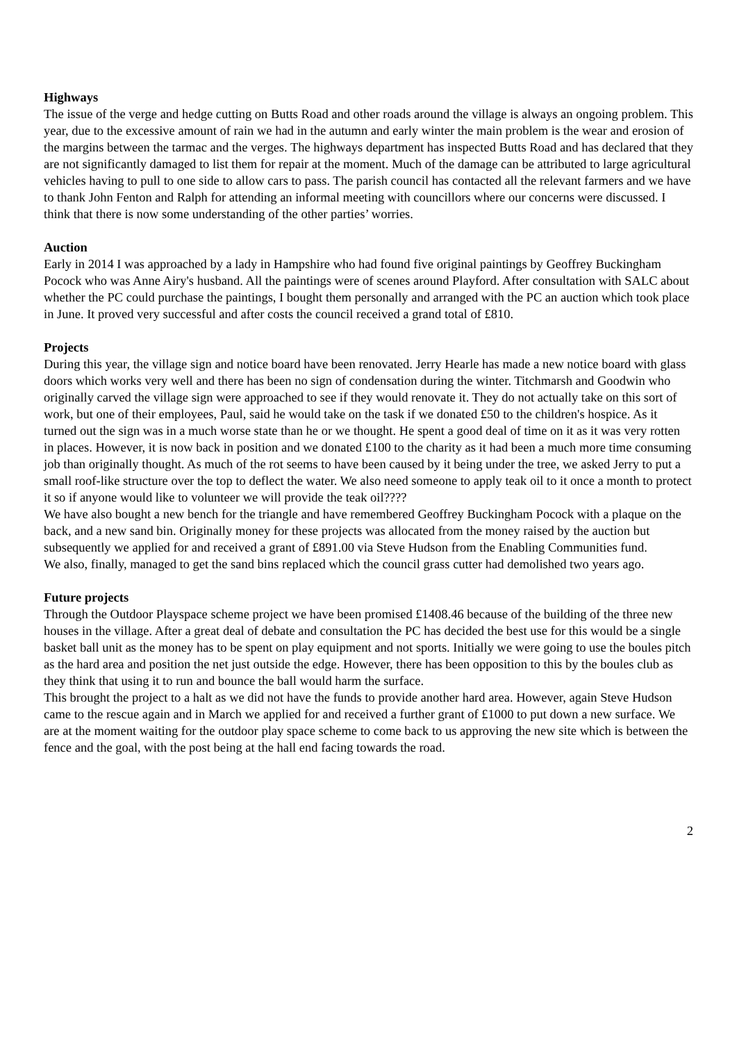Highways
The issue of the verge and hedge cutting on Butts Road and other roads around the village is always an ongoing problem. This year, due to the excessive amount of rain we had in the autumn and early winter the main problem is the wear and erosion of the margins between the tarmac and the verges. The highways department has inspected Butts Road and has declared that they are not significantly damaged to list them for repair at the moment. Much of the damage can be attributed to large agricultural vehicles having to pull to one side to allow cars to pass. The parish council has contacted all the relevant farmers and we have to thank John Fenton and Ralph for attending an informal meeting with councillors where our concerns were discussed. I think that there is now some understanding of the other parties’ worries.
Auction
Early in 2014 I was approached by a lady in Hampshire who had found five original paintings by Geoffrey Buckingham Pocock who was Anne Airy's husband. All the paintings were of scenes around Playford. After consultation with SALC about whether the PC could purchase the paintings, I bought them personally and arranged with the PC an auction which took place in June. It proved very successful and after costs the council received a grand total of £810.
Projects
During this year, the village sign and notice board have been renovated. Jerry Hearle has made a new notice board with glass doors which works very well and there has been no sign of condensation during the winter. Titchmarsh and Goodwin who originally carved the village sign were approached to see if they would renovate it. They do not actually take on this sort of work, but one of their employees, Paul, said he would take on the task if we donated £50 to the children's hospice. As it turned out the sign was in a much worse state than he or we thought. He spent a good deal of time on it as it was very rotten in places. However, it is now back in position and we donated £100 to the charity as it had been a much more time consuming job than originally thought. As much of the rot seems to have been caused by it being under the tree, we asked Jerry to put a small roof-like structure over the top to deflect the water. We also need someone to apply teak oil to it once a month to protect it so if anyone would like to volunteer we will provide the teak oil????
We have also bought a new bench for the triangle and have remembered Geoffrey Buckingham Pocock with a plaque on the back, and a new sand bin. Originally money for these projects was allocated from the money raised by the auction but subsequently we applied for and received a grant of £891.00 via Steve Hudson from the Enabling Communities fund.
We also, finally, managed to get the sand bins replaced which the council grass cutter had demolished two years ago.
Future projects
Through the Outdoor Playspace scheme project we have been promised £1408.46 because of the building of the three new houses in the village. After a great deal of debate and consultation the PC has decided the best use for this would be a single basket ball unit as the money has to be spent on play equipment and not sports. Initially we were going to use the boules pitch as the hard area and position the net just outside the edge. However, there has been opposition to this by the boules club as they think that using it to run and bounce the ball would harm the surface.
This brought the project to a halt as we did not have the funds to provide another hard area. However, again Steve Hudson came to the rescue again and in March we applied for and received a further grant of £1000 to put down a new surface. We are at the moment waiting for the outdoor play space scheme to come back to us approving the new site which is between the fence and the goal, with the post being at the hall end facing towards the road.
2